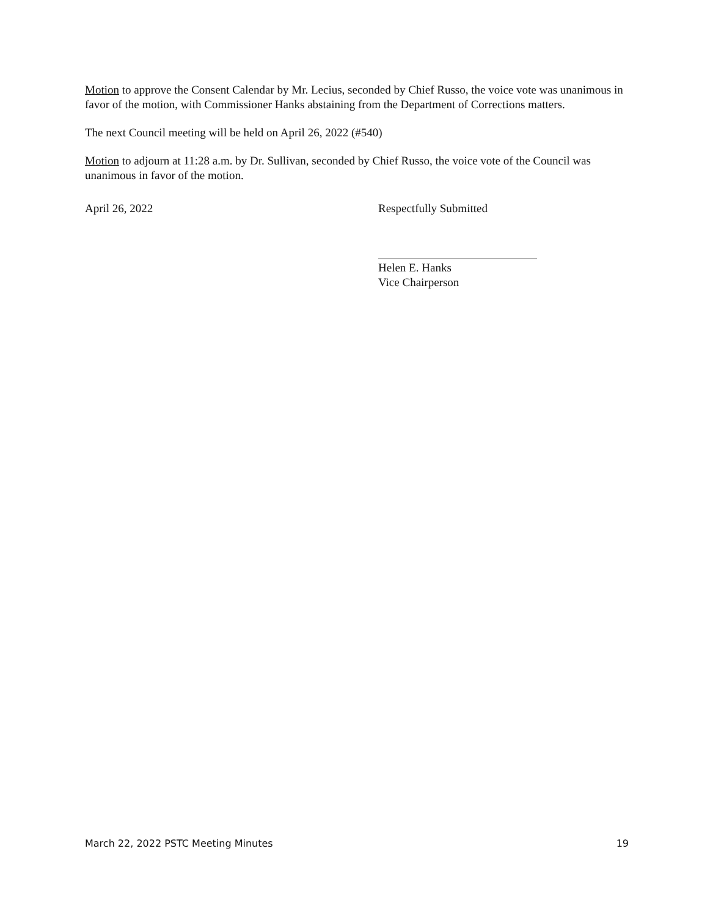Motion to approve the Consent Calendar by Mr. Lecius, seconded by Chief Russo, the voice vote was unanimous in favor of the motion, with Commissioner Hanks abstaining from the Department of Corrections matters.
The next Council meeting will be held on April 26, 2022 (#540)
Motion to adjourn at 11:28 a.m. by Dr. Sullivan, seconded by Chief Russo, the voice vote of the Council was unanimous in favor of the motion.
April 26, 2022 Respectfully Submitted
Helen E. Hanks
Vice Chairperson
March 22, 2022 PSTC Meeting Minutes 19